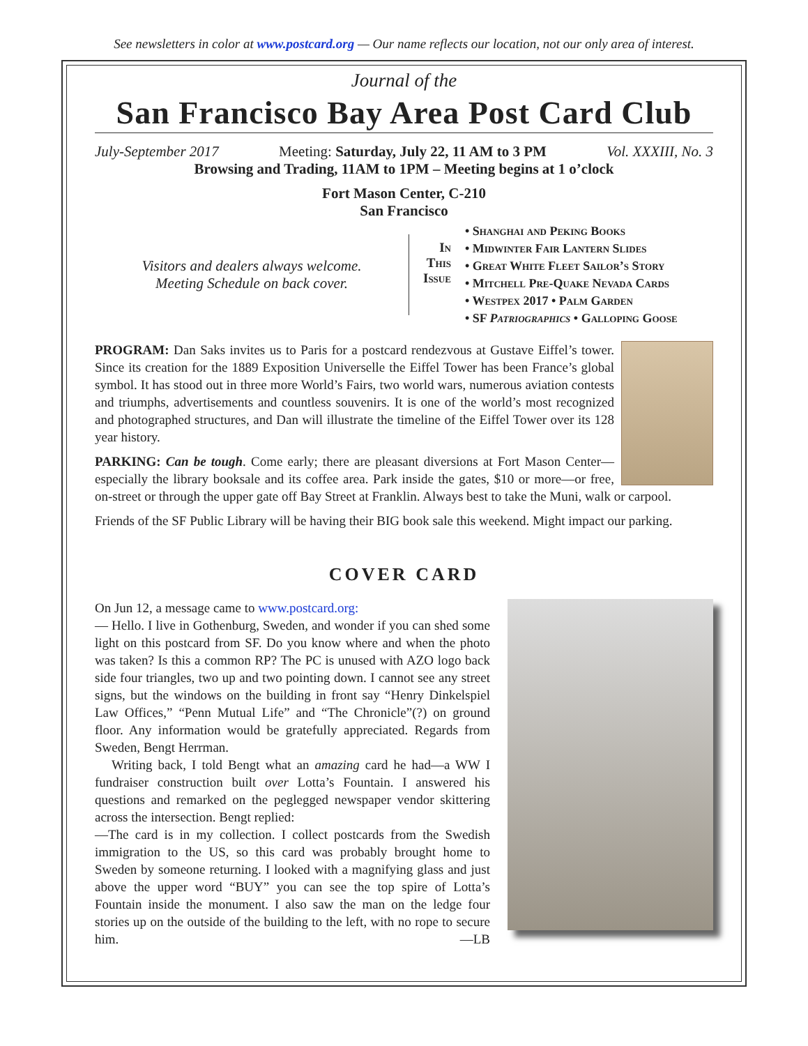See newsletters in color at www.postcard.org — Our name reflects our location, not our only area of interest.
Journal of the
San Francisco Bay Area Post Card Club
July-September 2017 Meeting: Saturday, July 22, 11 AM to 3 PM Vol. XXXIII, No. 3
Browsing and Trading, 11AM to 1PM – Meeting begins at 1 o’clock
Fort Mason Center, C-210
San Francisco
Visitors and dealers always welcome.
Meeting Schedule on back cover.
In
This
Issue
• Shanghai and Peking Books
• Midwinter Fair Lantern Slides
• Great White Fleet Sailor’s Story
• Mitchell Pre-Quake Nevada Cards
• Westpex 2017 • Palm Garden
• SF Patriographics • Galloping Goose
PROGRAM: Dan Saks invites us to Paris for a postcard rendezvous at Gustave Eiffel’s tower. Since its creation for the 1889 Exposition Universelle the Eiffel Tower has been France’s global symbol. It has stood out in three more World’s Fairs, two world wars, numerous aviation contests and triumphs, advertisements and countless souvenirs. It is one of the world’s most recognized and photographed structures, and Dan will illustrate the timeline of the Eiffel Tower over its 128 year history.
PARKING: Can be tough. Come early; there are pleasant diversions at Fort Mason Center—especially the library booksale and its coffee area. Park inside the gates, $10 or more—or free, on-street or through the upper gate off Bay Street at Franklin. Always best to take the Muni, walk or carpool.
Friends of the SF Public Library will be having their BIG book sale this weekend. Might impact our parking.
COVER CARD
On Jun 12, a message came to www.postcard.org:
— Hello. I live in Gothenburg, Sweden, and wonder if you can shed some light on this postcard from SF. Do you know where and when the photo was taken? Is this a common RP? The PC is unused with AZO logo back side four triangles, two up and two pointing down. I cannot see any street signs, but the windows on the building in front say “Henry Dinkelspiel Law Offices,” “Penn Mutual Life” and “The Chronicle”(?) on ground floor. Any information would be gratefully appreciated. Regards from Sweden, Bengt Herrman.
Writing back, I told Bengt what an amazing card he had—a WW I fundraiser construction built over Lotta’s Fountain. I answered his questions and remarked on the peglegged newspaper vendor skittering across the intersection. Bengt replied:
—The card is in my collection. I collect postcards from the Swedish immigration to the US, so this card was probably brought home to Sweden by someone returning. I looked with a magnifying glass and just above the upper word “BUY” you can see the top spire of Lotta’s Fountain inside the monument. I also saw the man on the ledge four stories up on the outside of the building to the left, with no rope to secure him. —LB